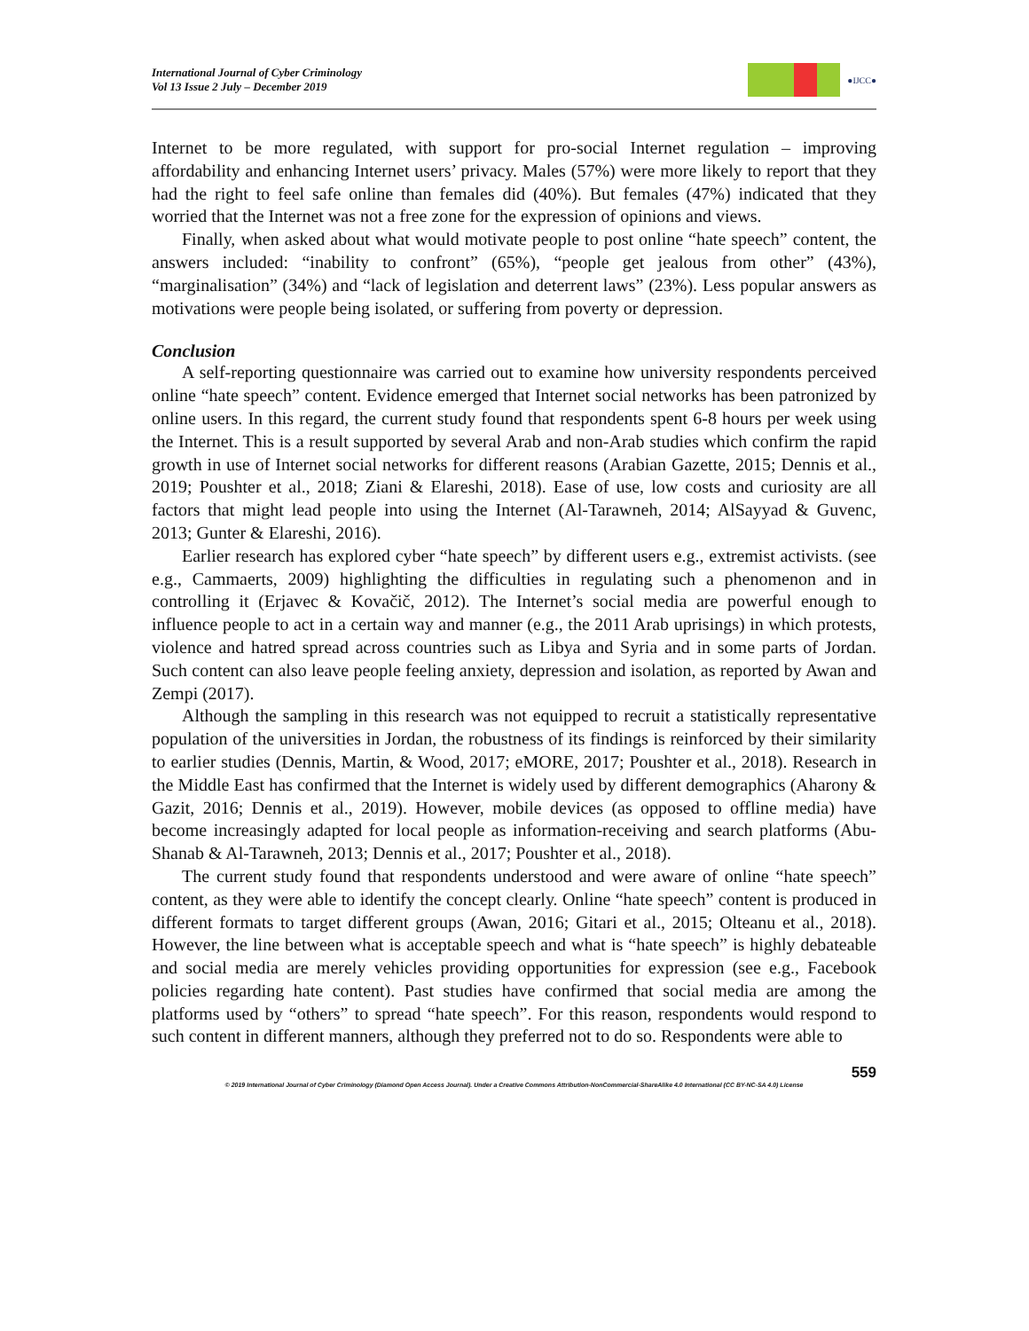International Journal of Cyber Criminology
Vol 13 Issue 2 July – December 2019
●IJCC●
Internet to be more regulated, with support for pro-social Internet regulation – improving affordability and enhancing Internet users’ privacy. Males (57%) were more likely to report that they had the right to feel safe online than females did (40%). But females (47%) indicated that they worried that the Internet was not a free zone for the expression of opinions and views.
Finally, when asked about what would motivate people to post online “hate speech” content, the answers included: “inability to confront” (65%), “people get jealous from other” (43%), “marginalisation” (34%) and “lack of legislation and deterrent laws” (23%). Less popular answers as motivations were people being isolated, or suffering from poverty or depression.
Conclusion
A self-reporting questionnaire was carried out to examine how university respondents perceived online “hate speech” content. Evidence emerged that Internet social networks has been patronized by online users. In this regard, the current study found that respondents spent 6-8 hours per week using the Internet. This is a result supported by several Arab and non-Arab studies which confirm the rapid growth in use of Internet social networks for different reasons (Arabian Gazette, 2015; Dennis et al., 2019; Poushter et al., 2018; Ziani & Elareshi, 2018). Ease of use, low costs and curiosity are all factors that might lead people into using the Internet (Al-Tarawneh, 2014; AlSayyad & Guvenc, 2013; Gunter & Elareshi, 2016).
Earlier research has explored cyber “hate speech” by different users e.g., extremist activists. (see e.g., Cammaerts, 2009) highlighting the difficulties in regulating such a phenomenon and in controlling it (Erjavec & Kovačič, 2012). The Internet’s social media are powerful enough to influence people to act in a certain way and manner (e.g., the 2011 Arab uprisings) in which protests, violence and hatred spread across countries such as Libya and Syria and in some parts of Jordan. Such content can also leave people feeling anxiety, depression and isolation, as reported by Awan and Zempi (2017).
Although the sampling in this research was not equipped to recruit a statistically representative population of the universities in Jordan, the robustness of its findings is reinforced by their similarity to earlier studies (Dennis, Martin, & Wood, 2017; eMORE, 2017; Poushter et al., 2018). Research in the Middle East has confirmed that the Internet is widely used by different demographics (Aharony & Gazit, 2016; Dennis et al., 2019). However, mobile devices (as opposed to offline media) have become increasingly adapted for local people as information-receiving and search platforms (Abu-Shanab & Al-Tarawneh, 2013; Dennis et al., 2017; Poushter et al., 2018).
The current study found that respondents understood and were aware of online “hate speech” content, as they were able to identify the concept clearly. Online “hate speech” content is produced in different formats to target different groups (Awan, 2016; Gitari et al., 2015; Olteanu et al., 2018). However, the line between what is acceptable speech and what is “hate speech” is highly debateable and social media are merely vehicles providing opportunities for expression (see e.g., Facebook policies regarding hate content). Past studies have confirmed that social media are among the platforms used by “others” to spread “hate speech”. For this reason, respondents would respond to such content in different manners, although they preferred not to do so. Respondents were able to
559
© 2019 International Journal of Cyber Criminology (Diamond Open Access Journal). Under a Creative Commons Attribution-NonCommercial-ShareAlike 4.0 International (CC BY-NC-SA 4.0) License